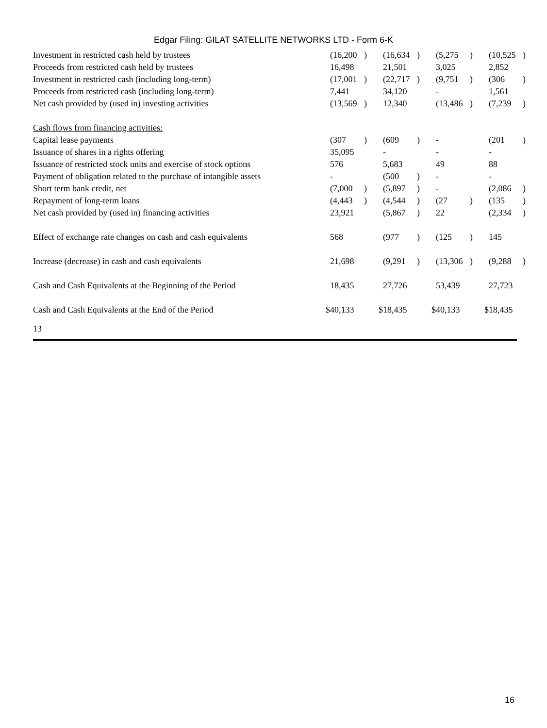Edgar Filing: GILAT SATELLITE NETWORKS LTD - Form 6-K
| Investment in restricted cash held by trustees | | (16,200 | ) | | (16,634 | ) | | (5,275 | ) | | (10,525 | ) |
| Proceeds from restricted cash held by trustees | | 16,498 | | | 21,501 | | | 3,025 | | | 2,852 | |
| Investment in restricted cash (including long-term) | | (17,001 | ) | | (22,717 | ) | | (9,751 | ) | | (306 | ) |
| Proceeds from restricted cash (including long-term) | | 7,441 | | | 34,120 | | | - | | | 1,561 | |
| Net cash provided by (used in) investing activities | | (13,569 | ) | | 12,340 | | | (13,486 | ) | | (7,239 | ) |
| Cash flows from financing activities: | | | | | | | | | | | | |
| Capital lease payments | | (307 | ) | | (609 | ) | | - | | | (201 | ) |
| Issuance of shares in a rights offering | | 35,095 | | | - | | | - | | | - | |
| Issuance of restricted stock units and exercise of stock options | | 576 | | | 5,683 | | | 49 | | | 88 | |
| Payment of obligation related to the purchase of intangible assets | | - | | | (500 | ) | | - | | | - | |
| Short term bank credit, net | | (7,000 | ) | | (5,897 | ) | | - | | | (2,086 | ) |
| Repayment of long-term loans | | (4,443 | ) | | (4,544 | ) | | (27 | ) | | (135 | ) |
| Net cash provided by (used in) financing activities | | 23,921 | | | (5,867 | ) | | 22 | | | (2,334 | ) |
| Effect of exchange rate changes on cash and cash equivalents | | 568 | | | (977 | ) | | (125 | ) | | 145 | |
| Increase (decrease) in cash and cash equivalents | | 21,698 | | | (9,291 | ) | | (13,306 | ) | | (9,288 | ) |
| Cash and Cash Equivalents at the Beginning of the Period | | 18,435 | | | 27,726 | | | 53,439 | | | 27,723 | |
| Cash and Cash Equivalents at the End of the Period | $ | 40,133 | | $ | 18,435 | | $ | 40,133 | | $ | 18,435 | |
13
16